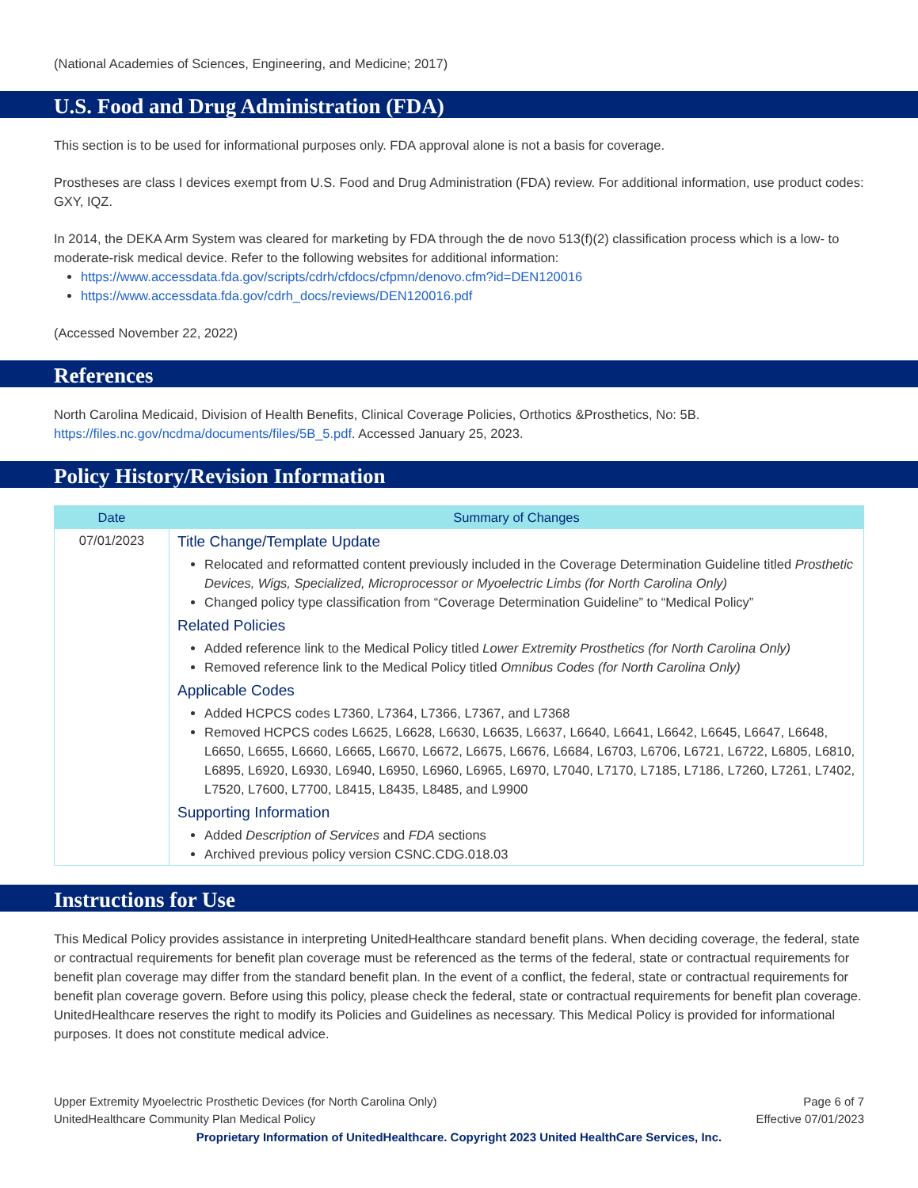(National Academies of Sciences, Engineering, and Medicine; 2017)
U.S. Food and Drug Administration (FDA)
This section is to be used for informational purposes only. FDA approval alone is not a basis for coverage.
Prostheses are class I devices exempt from U.S. Food and Drug Administration (FDA) review. For additional information, use product codes: GXY, IQZ.
In 2014, the DEKA Arm System was cleared for marketing by FDA through the de novo 513(f)(2) classification process which is a low- to moderate-risk medical device. Refer to the following websites for additional information:
https://www.accessdata.fda.gov/scripts/cdrh/cfdocs/cfpmn/denovo.cfm?id=DEN120016
https://www.accessdata.fda.gov/cdrh_docs/reviews/DEN120016.pdf
(Accessed November 22, 2022)
References
North Carolina Medicaid, Division of Health Benefits, Clinical Coverage Policies, Orthotics &Prosthetics, No: 5B. https://files.nc.gov/ncdma/documents/files/5B_5.pdf. Accessed January 25, 2023.
Policy History/Revision Information
| Date | Summary of Changes |
| --- | --- |
| 07/01/2023 | Title Change/Template Update Relocated and reformatted content previously included in the Coverage Determination Guideline titled Prosthetic Devices, Wigs, Specialized, Microprocessor or Myoelectric Limbs (for North Carolina Only) Changed policy type classification from “Coverage Determination Guideline” to “Medical Policy” Related Policies Added reference link to the Medical Policy titled Lower Extremity Prosthetics (for North Carolina Only) Removed reference link to the Medical Policy titled Omnibus Codes (for North Carolina Only) Applicable Codes Added HCPCS codes L7360, L7364, L7366, L7367, and L7368 Removed HCPCS codes L6625, L6628, L6630, L6635, L6637, L6640, L6641, L6642, L6645, L6647, L6648, L6650, L6655, L6660, L6665, L6670, L6672, L6675, L6676, L6684, L6703, L6706, L6721, L6722, L6805, L6810, L6895, L6920, L6930, L6940, L6950, L6960, L6965, L6970, L7040, L7170, L7185, L7186, L7260, L7261, L7402, L7520, L7600, L7700, L8415, L8435, L8485, and L9900 Supporting Information Added Description of Services and FDA sections Archived previous policy version CSNC.CDG.018.03 |
Instructions for Use
This Medical Policy provides assistance in interpreting UnitedHealthcare standard benefit plans. When deciding coverage, the federal, state or contractual requirements for benefit plan coverage must be referenced as the terms of the federal, state or contractual requirements for benefit plan coverage may differ from the standard benefit plan. In the event of a conflict, the federal, state or contractual requirements for benefit plan coverage govern. Before using this policy, please check the federal, state or contractual requirements for benefit plan coverage. UnitedHealthcare reserves the right to modify its Policies and Guidelines as necessary. This Medical Policy is provided for informational purposes. It does not constitute medical advice.
Upper Extremity Myoelectric Prosthetic Devices (for North Carolina Only)
UnitedHealthcare Community Plan Medical Policy Page 6 of 7
Effective 07/01/2023
Proprietary Information of UnitedHealthcare. Copyright 2023 United HealthCare Services, Inc.